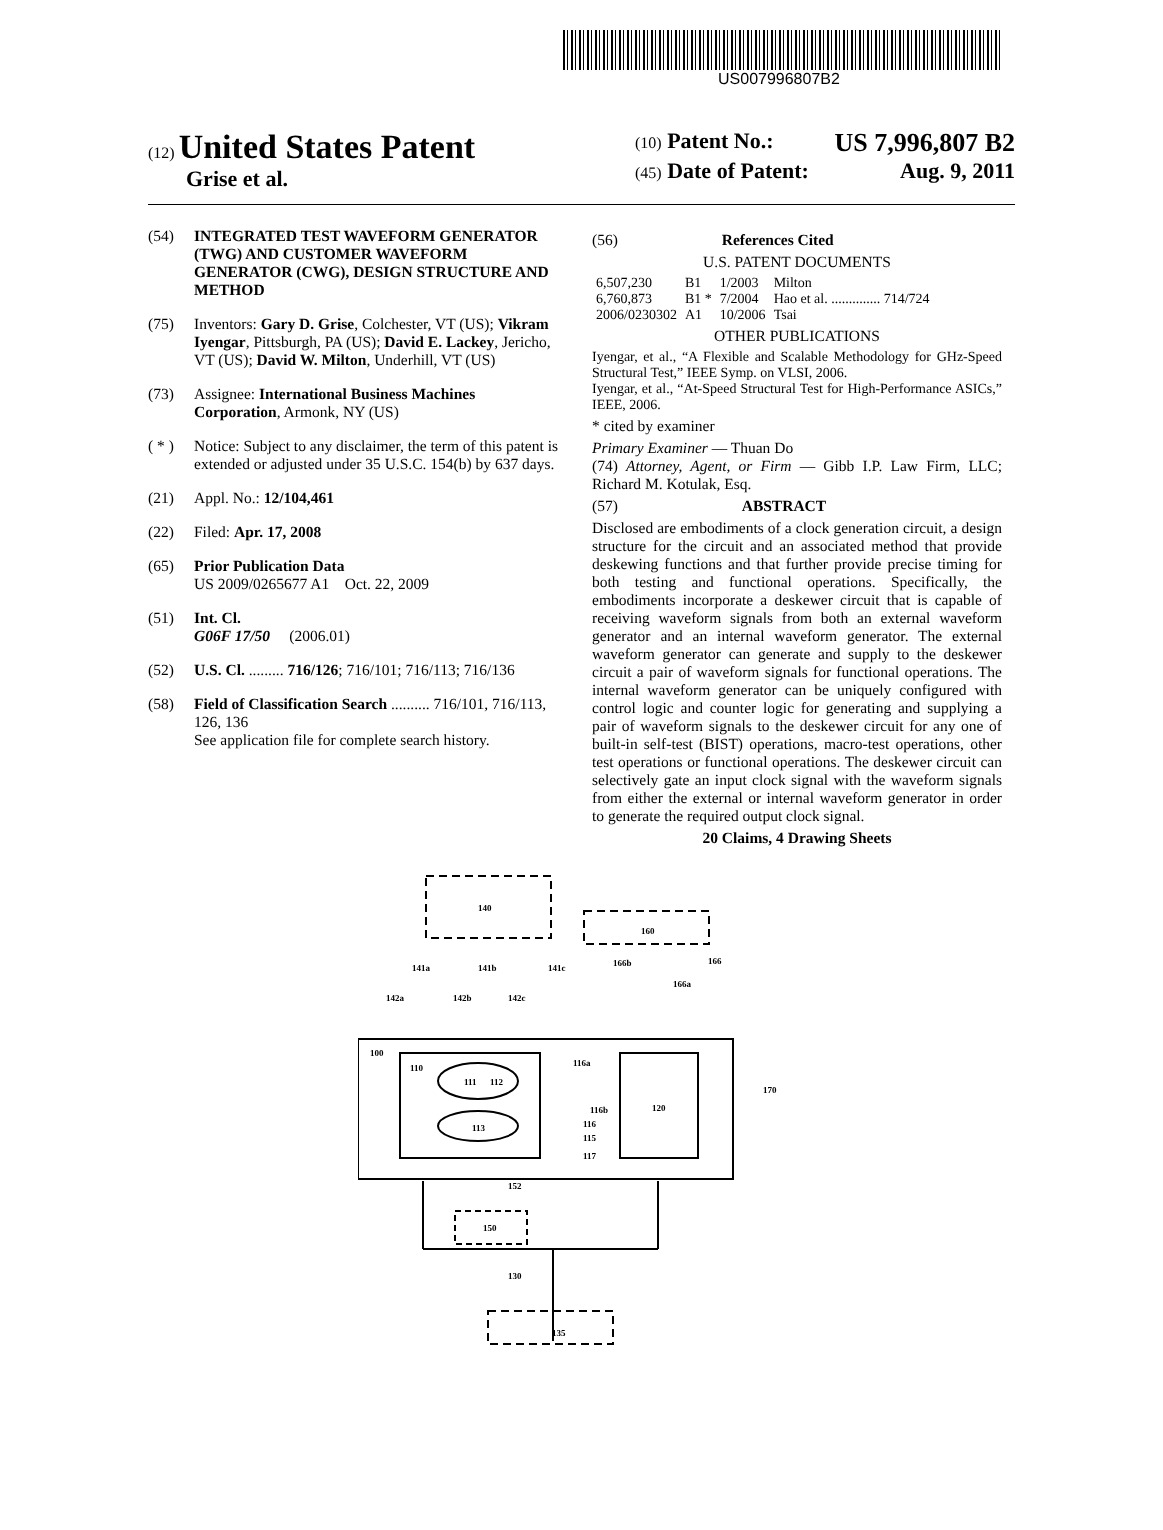US007996807B2
(12) United States Patent
Grise et al.
(10) Patent No.: US 7,996,807 B2
(45) Date of Patent: Aug. 9, 2011
(54) INTEGRATED TEST WAVEFORM GENERATOR (TWG) AND CUSTOMER WAVEFORM GENERATOR (CWG), DESIGN STRUCTURE AND METHOD
(75) Inventors: Gary D. Grise, Colchester, VT (US); Vikram Iyengar, Pittsburgh, PA (US); David E. Lackey, Jericho, VT (US); David W. Milton, Underhill, VT (US)
(73) Assignee: International Business Machines Corporation, Armonk, NY (US)
( * ) Notice: Subject to any disclaimer, the term of this patent is extended or adjusted under 35 U.S.C. 154(b) by 637 days.
(21) Appl. No.: 12/104,461
(22) Filed: Apr. 17, 2008
(65) Prior Publication Data
US 2009/0265677 A1 Oct. 22, 2009
(51) Int. Cl.
G06F 17/50 (2006.01)
(52) U.S. Cl. ......... 716/126; 716/101; 716/113; 716/136
(58) Field of Classification Search .......... 716/101, 716/113, 126, 136
See application file for complete search history.
(56) References Cited
U.S. PATENT DOCUMENTS
| 6,507,230 | B1 | 1/2003 | Milton |
| 6,760,873 | B1 * | 7/2004 | Hao et al. .............. 714/724 |
| 2006/0230302 | A1 | 10/2006 | Tsai |
OTHER PUBLICATIONS
Iyengar, et al., “A Flexible and Scalable Methodology for GHz-Speed Structural Test,” IEEE Symp. on VLSI, 2006.
Iyengar, et al., “At-Speed Structural Test for High-Performance ASICs,” IEEE, 2006.
* cited by examiner
Primary Examiner — Thuan Do
(74) Attorney, Agent, or Firm — Gibb I.P. Law Firm, LLC; Richard M. Kotulak, Esq.
(57) ABSTRACT
Disclosed are embodiments of a clock generation circuit, a design structure for the circuit and an associated method that provide deskewing functions and that further provide precise timing for both testing and functional operations. Specifically, the embodiments incorporate a deskewer circuit that is capable of receiving waveform signals from both an external waveform generator and an internal waveform generator. The external waveform generator can generate and supply to the deskewer circuit a pair of waveform signals for functional operations. The internal waveform generator can be uniquely configured with control logic and counter logic for generating and supplying a pair of waveform signals to the deskewer circuit for any one of built-in self-test (BIST) operations, macro-test operations, other test operations or functional operations. The deskewer circuit can selectively gate an input clock signal with the waveform signals from either the external or internal waveform generator in order to generate the required output clock signal.
20 Claims, 4 Drawing Sheets
140
160
100
110
111
112
113
120
170
150
135
130
152
141a
141b
141c
142a
142b
142c
166b
166
166a
116a
116b
116
115
117